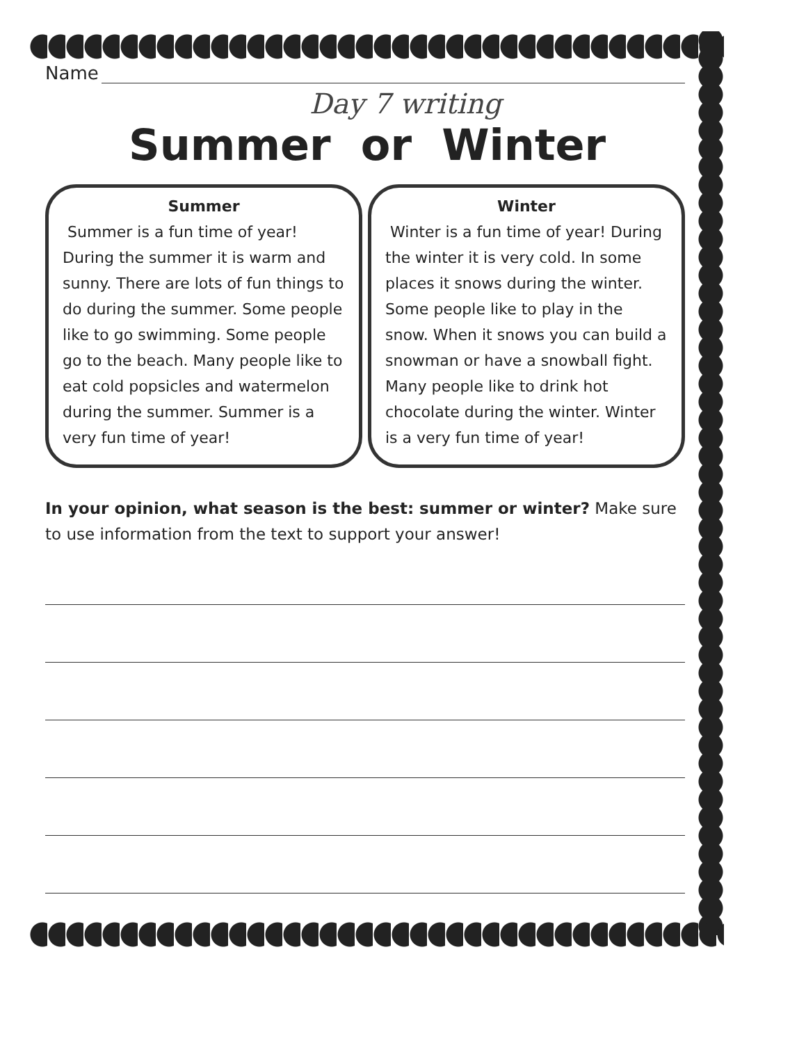Name
Day 7 writing
Summer or Winter
Summer
Summer is a fun time of year! During the summer it is warm and sunny. There are lots of fun things to do during the summer. Some people like to go swimming. Some people go to the beach. Many people like to eat cold popsicles and watermelon during the summer. Summer is a very fun time of year!
Winter
Winter is a fun time of year! During the winter it is very cold. In some places it snows during the winter. Some people like to play in the snow. When it snows you can build a snowman or have a snowball fight. Many people like to drink hot chocolate during the winter. Winter is a very fun time of year!
In your opinion, what season is the best: summer or winter? Make sure to use information from the text to support your answer!